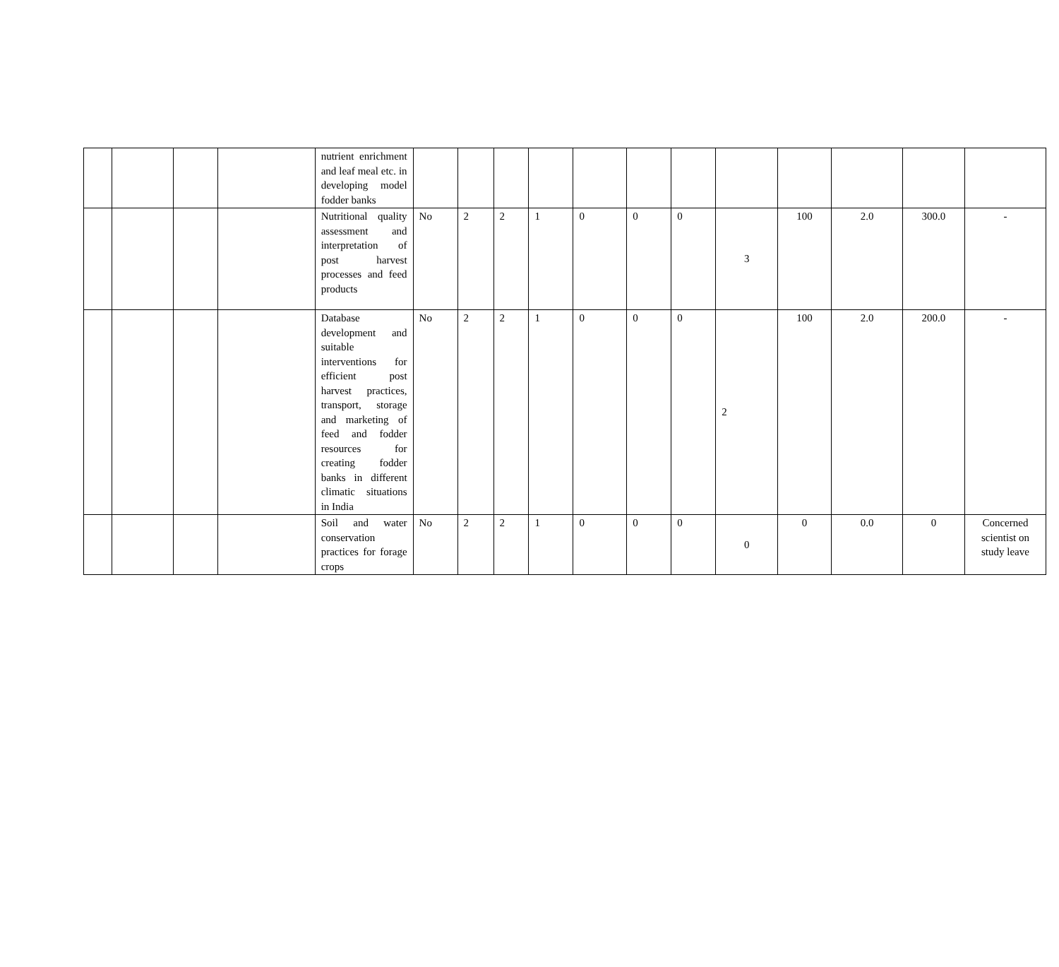| | | | | nutrient enrichment and leaf meal etc. in developing model fodder banks | | | | | | | | | | | | |
| | | | | Nutritional quality assessment and interpretation of post harvest processes and feed products | No | 2 | 2 | 1 | 0 | 0 | 0 | 3 | 100 | 2.0 | 300.0 | - |
| | | | | Database development and suitable interventions for efficient post harvest practices, transport, storage and marketing of feed and fodder resources for creating fodder banks in different climatic situations in India | No | 2 | 2 | 1 | 0 | 0 | 0 | 2 | 100 | 2.0 | 200.0 | - |
| | | | | Soil and water conservation practices for forage crops | No | 2 | 2 | 1 | 0 | 0 | 0 | 0 | 0 | 0.0 | 0 | Concerned scientist on study leave |